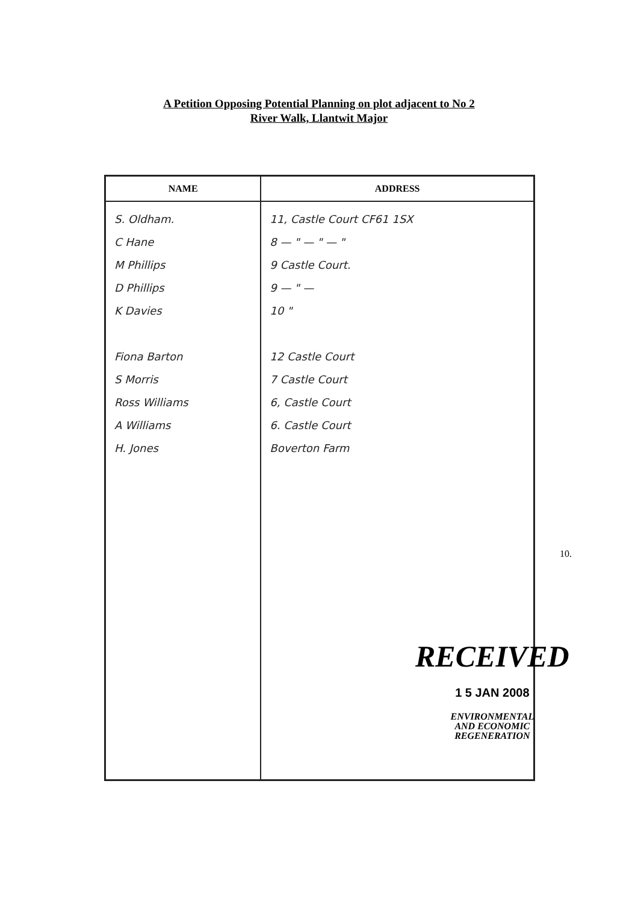A Petition Opposing Potential Planning on plot adjacent to No 2
River Walk, Llantwit Major
| NAME | ADDRESS |
| --- | --- |
| S. Oldham. C Hane M Phillips D Phillips K Davies Fiona Barton S Morris Ross Williams A Williams H. Jones | 11, Castle Court CF61 1SX 8 — " — " — " 9 Castle Court. 9 — " — 10 " 12 Castle Court 7 Castle Court 6, Castle Court 6. Castle Court Boverton Farm |
RECEIVED
1 5 JAN 2008
ENVIRONMENTAL
AND ECONOMIC
REGENERATION
10.